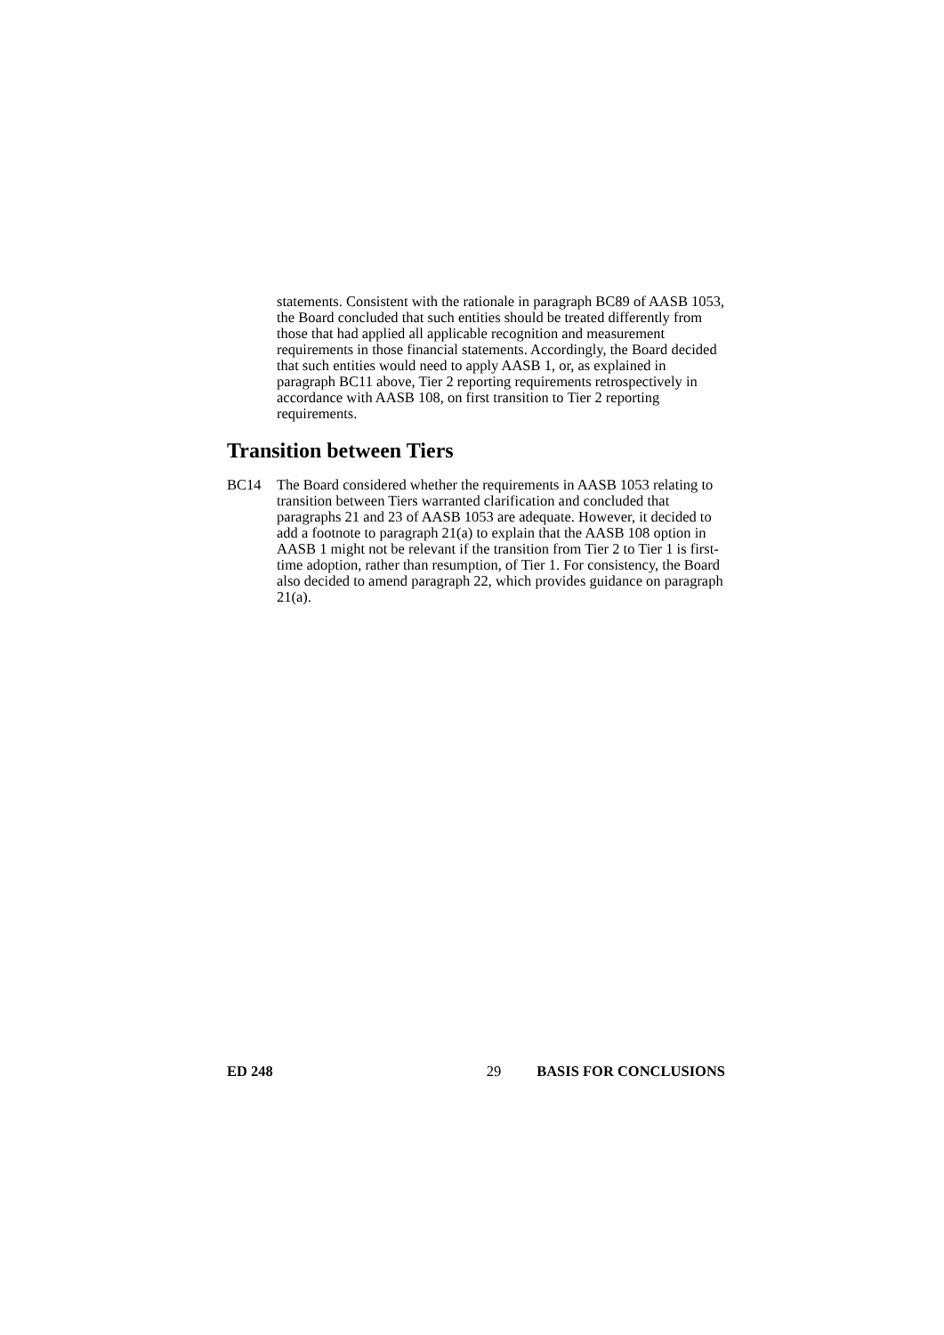statements. Consistent with the rationale in paragraph BC89 of AASB 1053, the Board concluded that such entities should be treated differently from those that had applied all applicable recognition and measurement requirements in those financial statements. Accordingly, the Board decided that such entities would need to apply AASB 1, or, as explained in paragraph BC11 above, Tier 2 reporting requirements retrospectively in accordance with AASB 108, on first transition to Tier 2 reporting requirements.
Transition between Tiers
BC14 The Board considered whether the requirements in AASB 1053 relating to transition between Tiers warranted clarification and concluded that paragraphs 21 and 23 of AASB 1053 are adequate. However, it decided to add a footnote to paragraph 21(a) to explain that the AASB 108 option in AASB 1 might not be relevant if the transition from Tier 2 to Tier 1 is first-time adoption, rather than resumption, of Tier 1. For consistency, the Board also decided to amend paragraph 22, which provides guidance on paragraph 21(a).
ED 248 29 BASIS FOR CONCLUSIONS